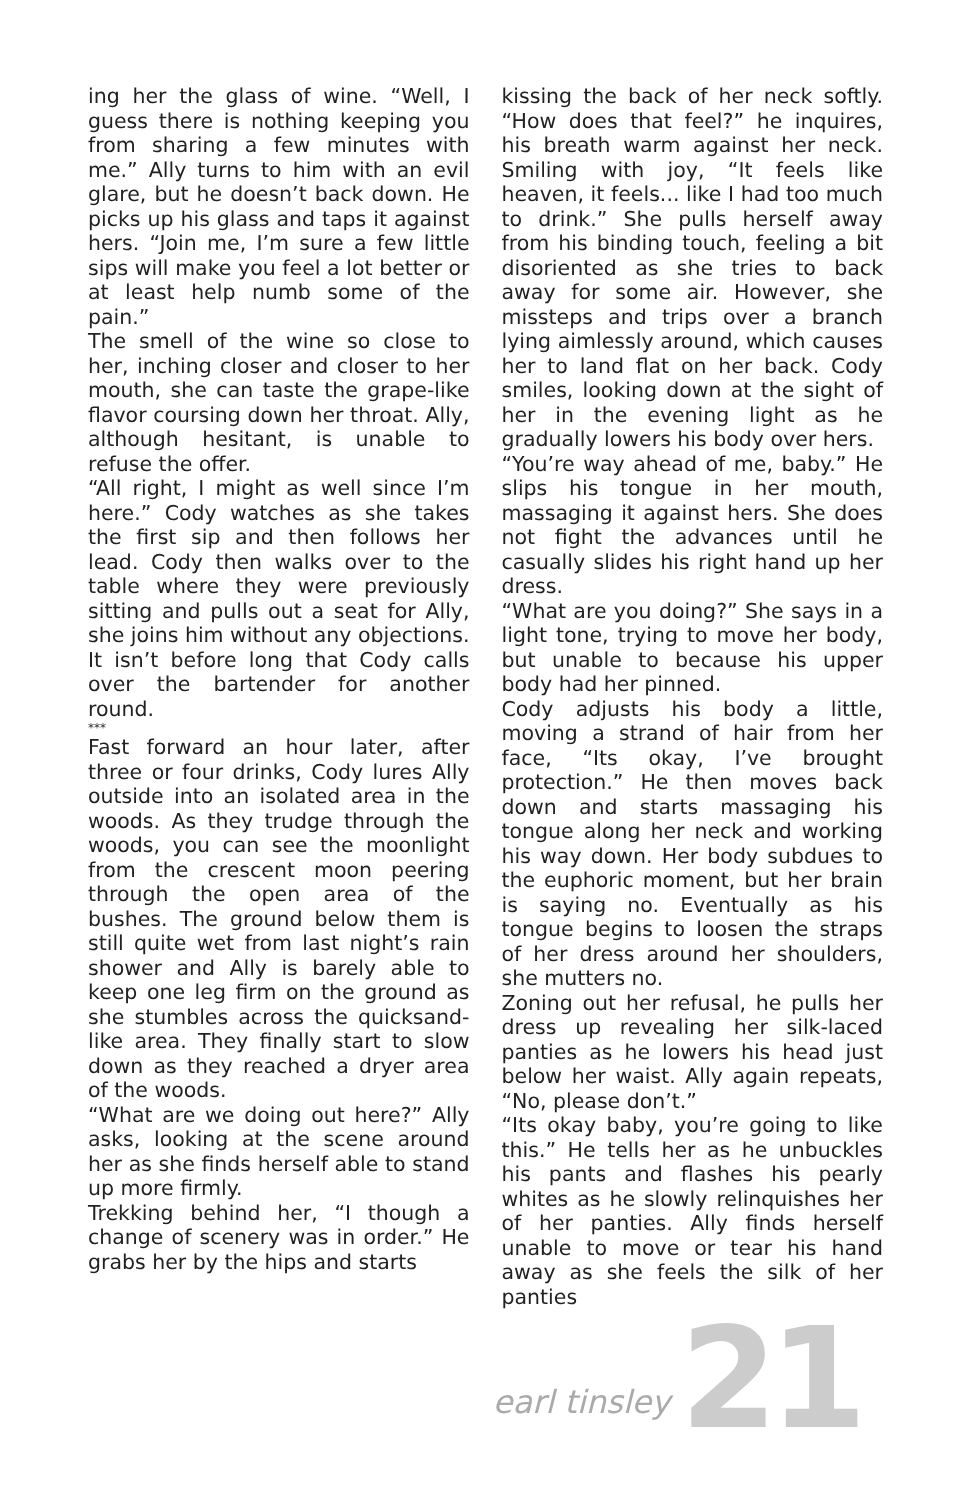ing her the glass of wine. “Well, I guess there is nothing keeping you from sharing a few minutes with me.” Ally turns to him with an evil glare, but he doesn’t back down. He picks up his glass and taps it against hers. “Join me, I’m sure a few little sips will make you feel a lot better or at least help numb some of the pain.”
The smell of the wine so close to her, inching closer and closer to her mouth, she can taste the grape-like flavor coursing down her throat. Ally, although hesitant, is unable to refuse the offer.
“All right, I might as well since I’m here.” Cody watches as she takes the first sip and then follows her lead. Cody then walks over to the table where they were previously sitting and pulls out a seat for Ally, she joins him without any objections. It isn’t before long that Cody calls over the bartender for another round.
***
Fast forward an hour later, after three or four drinks, Cody lures Ally outside into an isolated area in the woods. As they trudge through the woods, you can see the moonlight from the crescent moon peering through the open area of the bushes. The ground below them is still quite wet from last night’s rain shower and Ally is barely able to keep one leg firm on the ground as she stumbles across the quicksand-like area. They finally start to slow down as they reached a dryer area of the woods.
“What are we doing out here?” Ally asks, looking at the scene around her as she finds herself able to stand up more firmly.
Trekking behind her, “I though a change of scenery was in order.” He grabs her by the hips and starts
kissing the back of her neck softly. “How does that feel?” he inquires, his breath warm against her neck. Smiling with joy, “It feels like heaven, it feels... like I had too much to drink.” She pulls herself away from his binding touch, feeling a bit disoriented as she tries to back away for some air. However, she missteps and trips over a branch lying aimlessly around, which causes her to land flat on her back. Cody smiles, looking down at the sight of her in the evening light as he gradually lowers his body over hers.
“You’re way ahead of me, baby.” He slips his tongue in her mouth, massaging it against hers. She does not fight the advances until he casually slides his right hand up her dress.
“What are you doing?” She says in a light tone, trying to move her body, but unable to because his upper body had her pinned.
Cody adjusts his body a little, moving a strand of hair from her face, “Its okay, I’ve brought protection.” He then moves back down and starts massaging his tongue along her neck and working his way down. Her body subdues to the euphoric moment, but her brain is saying no. Eventually as his tongue begins to loosen the straps of her dress around her shoulders, she mutters no.
Zoning out her refusal, he pulls her dress up revealing her silk-laced panties as he lowers his head just below her waist. Ally again repeats, “No, please don’t.”
“Its okay baby, you’re going to like this.” He tells her as he unbuckles his pants and flashes his pearly whites as he slowly relinquishes her of her panties. Ally finds herself unable to move or tear his hand away as she feels the silk of her panties
earl tinsley 21